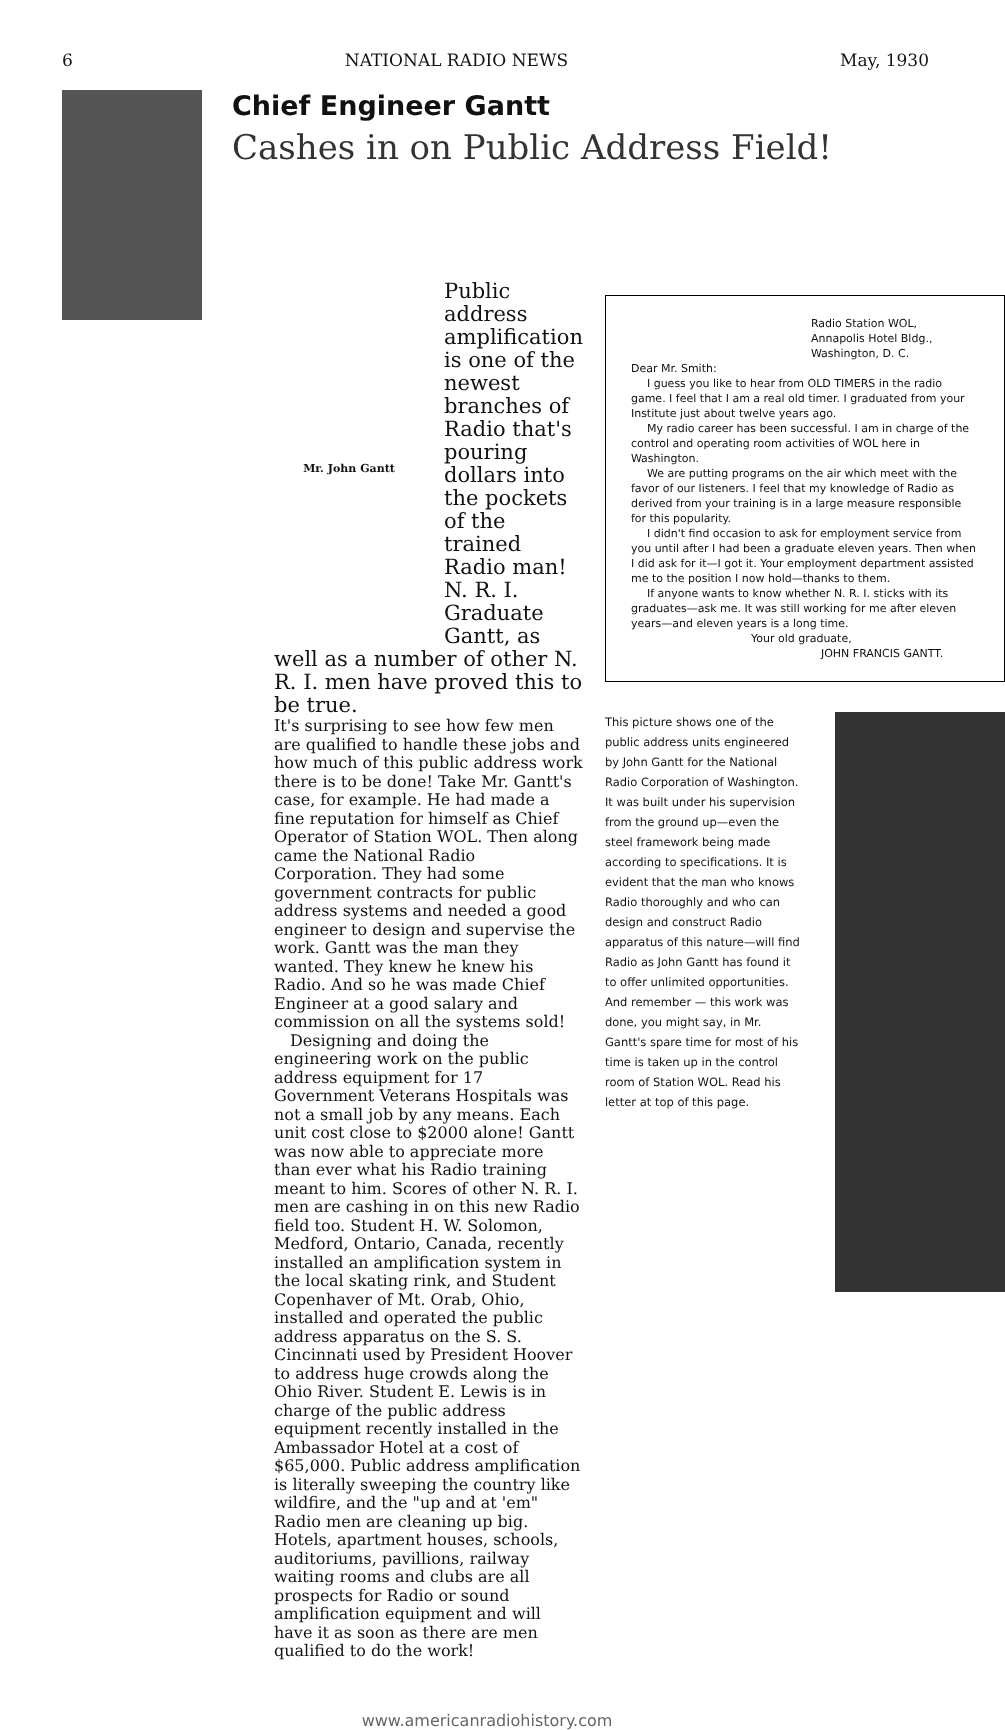6 NATIONAL RADIO NEWS May, 1930
Chief Engineer Gantt
Cashes in on Public Address Field!
Mr. John Gantt
Public address amplification is one of the newest branches of Radio that's pouring dollars into the pockets of the trained Radio man! N. R. I. Graduate Gantt, as
well as a number of other N. R. I. men have proved this to be true.
It's surprising to see how few men are qualified to handle these jobs and how much of this public address work there is to be done! Take Mr. Gantt's case, for example. He had made a fine reputation for himself as Chief Operator of Station WOL. Then along came the National Radio Corporation. They had some government contracts for public address systems and needed a good engineer to design and supervise the work. Gantt was the man they wanted. They knew he knew his Radio. And so he was made Chief Engineer at a good salary and commission on all the systems sold!
Designing and doing the engineering work on the public address equipment for 17 Government Veterans Hospitals was not a small job by any means. Each unit cost close to $2000 alone! Gantt was now able to appreciate more than ever what his Radio training meant to him. Scores of other N. R. I. men are cashing in on this new Radio field too. Student H. W. Solomon, Medford, Ontario, Canada, recently installed an amplification system in the local skating rink, and Student Copenhaver of Mt. Orab, Ohio, installed and operated the public address apparatus on the S. S. Cincinnati used by President Hoover to address huge crowds along the Ohio River. Student E. Lewis is in charge of the public address equipment recently installed in the Ambassador Hotel at a cost of $65,000. Public address amplification is literally sweeping the country like wildfire, and the "up and at 'em" Radio men are cleaning up big. Hotels, apartment houses, schools, auditoriums, pavillions, railway waiting rooms and clubs are all prospects for Radio or sound amplification equipment and will have it as soon as there are men qualified to do the work!
Radio Station WOL,
Annapolis Hotel Bldg.,
Washington, D. C.
Dear Mr. Smith:
I guess you like to hear from OLD TIMERS in the radio game. I feel that I am a real old timer. I graduated from your Institute just about twelve years ago.
My radio career has been successful. I am in charge of the control and operating room activities of WOL here in Washington.
We are putting programs on the air which meet with the favor of our listeners. I feel that my knowledge of Radio as derived from your training is in a large measure responsible for this popularity.
I didn't find occasion to ask for employment service from you until after I had been a graduate eleven years. Then when I did ask for it—I got it. Your employment department assisted me to the position I now hold—thanks to them.
If anyone wants to know whether N. R. I. sticks with its graduates—ask me. It was still working for me after eleven years—and eleven years is a long time.
Your old graduate,
JOHN FRANCIS GANTT.
This picture shows one of the public address units engineered by John Gantt for the National Radio Corporation of Washington. It was built under his supervision from the ground up—even the steel framework being made according to specifications. It is evident that the man who knows Radio thoroughly and who can design and construct Radio apparatus of this nature—will find Radio as John Gantt has found it to offer unlimited opportunities. And remember — this work was done, you might say, in Mr. Gantt's spare time for most of his time is taken up in the control room of Station WOL. Read his letter at top of this page.
www.americanradiohistory.com